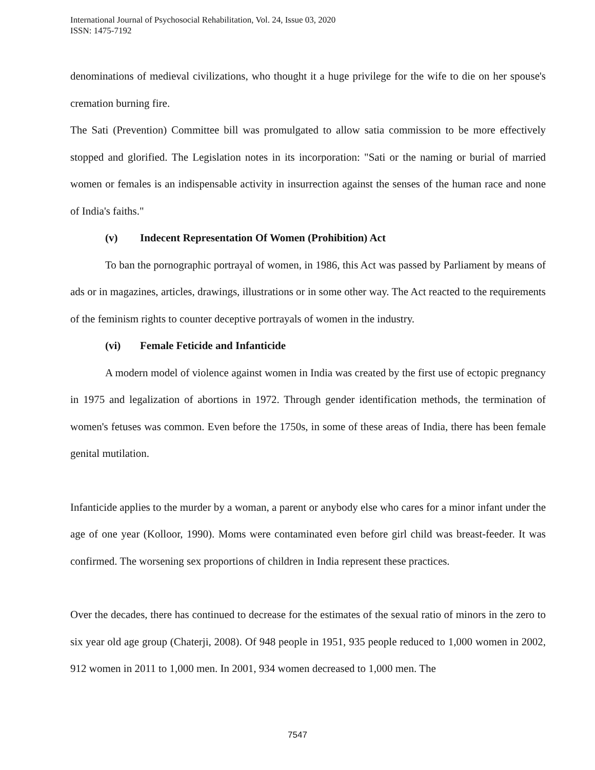International Journal of Psychosocial Rehabilitation, Vol. 24, Issue 03, 2020
ISSN: 1475-7192
denominations of medieval civilizations, who thought it a huge privilege for the wife to die on her spouse's cremation burning fire.
The Sati (Prevention) Committee bill was promulgated to allow satia commission to be more effectively stopped and glorified. The Legislation notes in its incorporation: "Sati or the naming or burial of married women or females is an indispensable activity in insurrection against the senses of the human race and none of India's faiths."
(v) Indecent Representation Of Women (Prohibition) Act
To ban the pornographic portrayal of women, in 1986, this Act was passed by Parliament by means of ads or in magazines, articles, drawings, illustrations or in some other way. The Act reacted to the requirements of the feminism rights to counter deceptive portrayals of women in the industry.
(vi) Female Feticide and Infanticide
A modern model of violence against women in India was created by the first use of ectopic pregnancy in 1975 and legalization of abortions in 1972. Through gender identification methods, the termination of women's fetuses was common. Even before the 1750s, in some of these areas of India, there has been female genital mutilation.
Infanticide applies to the murder by a woman, a parent or anybody else who cares for a minor infant under the age of one year (Kolloor, 1990). Moms were contaminated even before girl child was breast-feeder. It was confirmed. The worsening sex proportions of children in India represent these practices.
Over the decades, there has continued to decrease for the estimates of the sexual ratio of minors in the zero to six year old age group (Chaterji, 2008). Of 948 people in 1951, 935 people reduced to 1,000 women in 2002, 912 women in 2011 to 1,000 men. In 2001, 934 women decreased to 1,000 men. The
7547